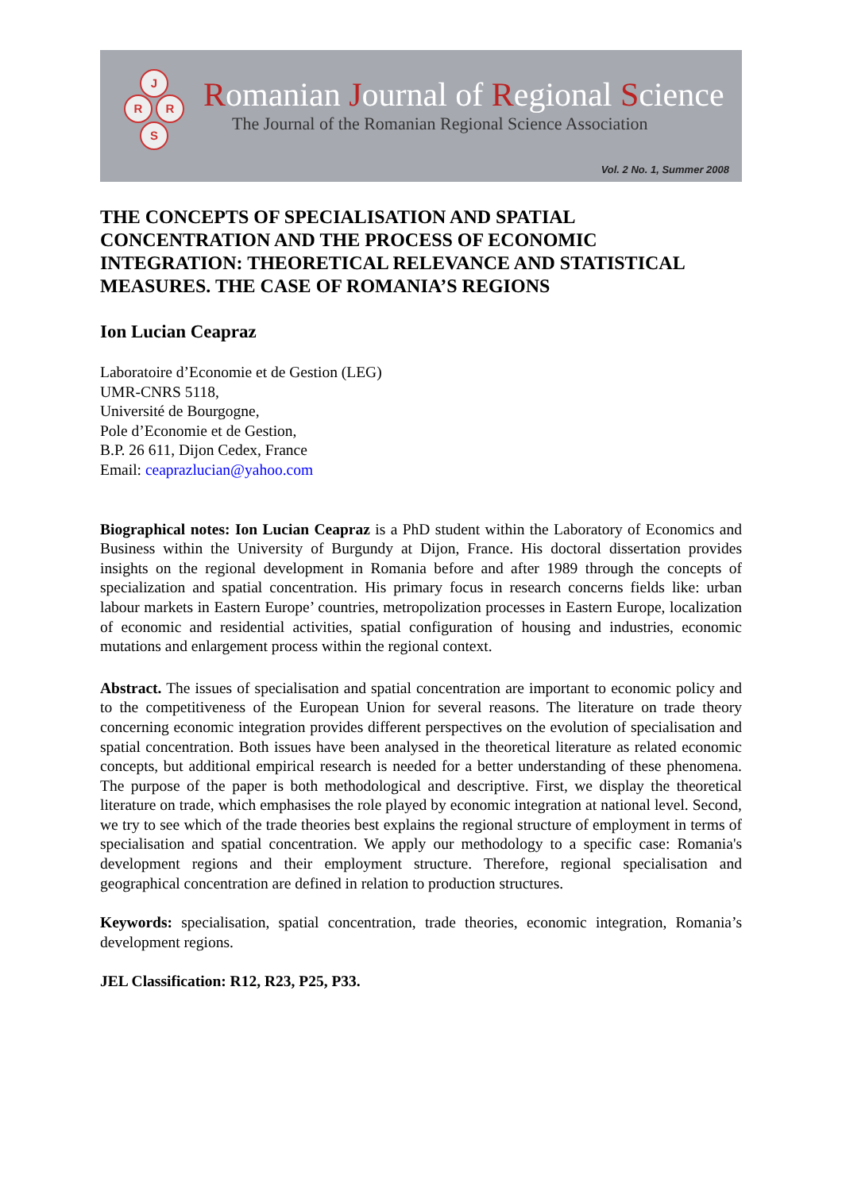J
R R
S
Romanian Journal of Regional Science
The Journal of the Romanian Regional Science Association
Vol. 2 No. 1, Summer 2008
THE CONCEPTS OF SPECIALISATION AND SPATIAL CONCENTRATION AND THE PROCESS OF ECONOMIC INTEGRATION: THEORETICAL RELEVANCE AND STATISTICAL MEASURES. THE CASE OF ROMANIA’S REGIONS
Ion Lucian Ceapraz
Laboratoire d’Economie et de Gestion (LEG)
UMR-CNRS 5118,
Université de Bourgogne,
Pole d’Economie et de Gestion,
B.P. 26 611, Dijon Cedex, France
Email: ceaprazlucian@yahoo.com
Biographical notes: Ion Lucian Ceapraz is a PhD student within the Laboratory of Economics and Business within the University of Burgundy at Dijon, France. His doctoral dissertation provides insights on the regional development in Romania before and after 1989 through the concepts of specialization and spatial concentration. His primary focus in research concerns fields like: urban labour markets in Eastern Europe’ countries, metropolization processes in Eastern Europe, localization of economic and residential activities, spatial configuration of housing and industries, economic mutations and enlargement process within the regional context.
Abstract. The issues of specialisation and spatial concentration are important to economic policy and to the competitiveness of the European Union for several reasons. The literature on trade theory concerning economic integration provides different perspectives on the evolution of specialisation and spatial concentration. Both issues have been analysed in the theoretical literature as related economic concepts, but additional empirical research is needed for a better understanding of these phenomena. The purpose of the paper is both methodological and descriptive. First, we display the theoretical literature on trade, which emphasises the role played by economic integration at national level. Second, we try to see which of the trade theories best explains the regional structure of employment in terms of specialisation and spatial concentration. We apply our methodology to a specific case: Romania's development regions and their employment structure. Therefore, regional specialisation and geographical concentration are defined in relation to production structures.
Keywords: specialisation, spatial concentration, trade theories, economic integration, Romania’s development regions.
JEL Classification: R12, R23, P25, P33.